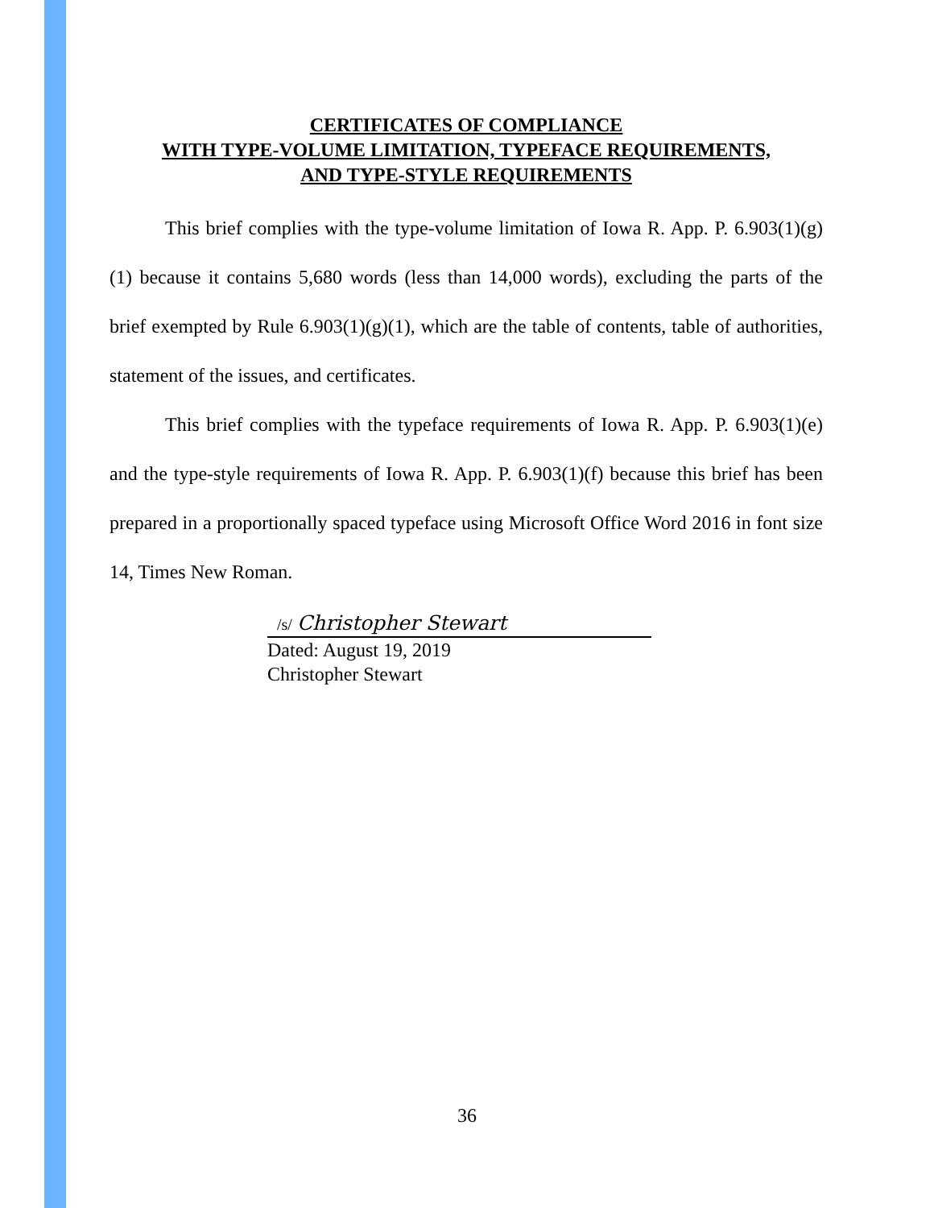CERTIFICATES OF COMPLIANCE
WITH TYPE-VOLUME LIMITATION, TYPEFACE REQUIREMENTS,
AND TYPE-STYLE REQUIREMENTS
This brief complies with the type-volume limitation of Iowa R. App. P. 6.903(1)(g)(1) because it contains 5,680 words (less than 14,000 words), excluding the parts of the brief exempted by Rule 6.903(1)(g)(1), which are the table of contents, table of authorities, statement of the issues, and certificates.
This brief complies with the typeface requirements of Iowa R. App. P. 6.903(1)(e) and the type-style requirements of Iowa R. App. P. 6.903(1)(f) because this brief has been prepared in a proportionally spaced typeface using Microsoft Office Word 2016 in font size 14, Times New Roman.
/s/ Christopher Stewart
Dated: August 19, 2019
Christopher Stewart
36